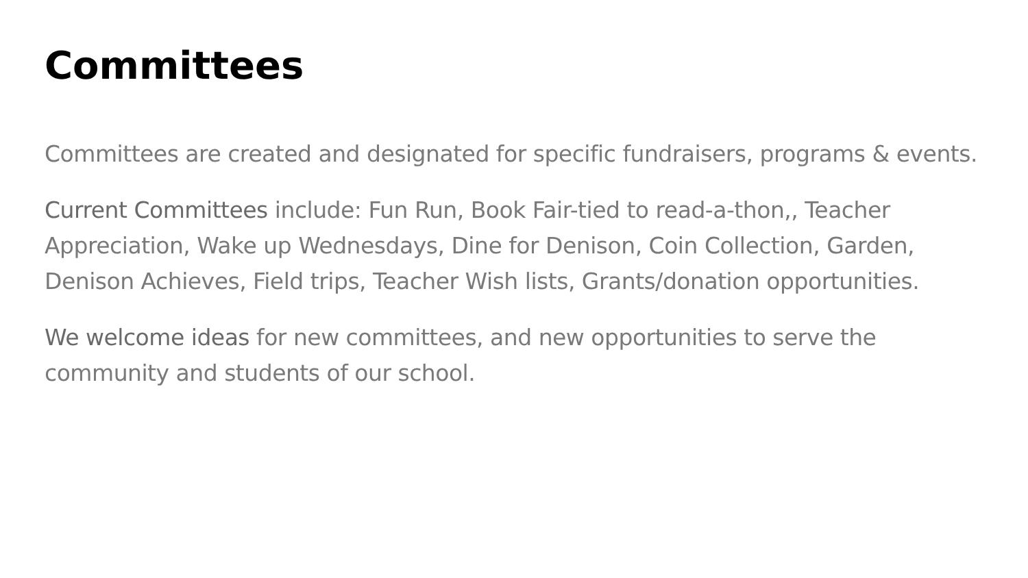Committees
Committees are created and designated for specific fundraisers, programs & events.
Current Committees include: Fun Run, Book Fair-tied to read-a-thon,, Teacher Appreciation, Wake up Wednesdays, Dine for Denison, Coin Collection, Garden, Denison Achieves, Field trips, Teacher Wish lists, Grants/donation opportunities.
We welcome ideas for new committees, and new opportunities to serve the community and students of our school.